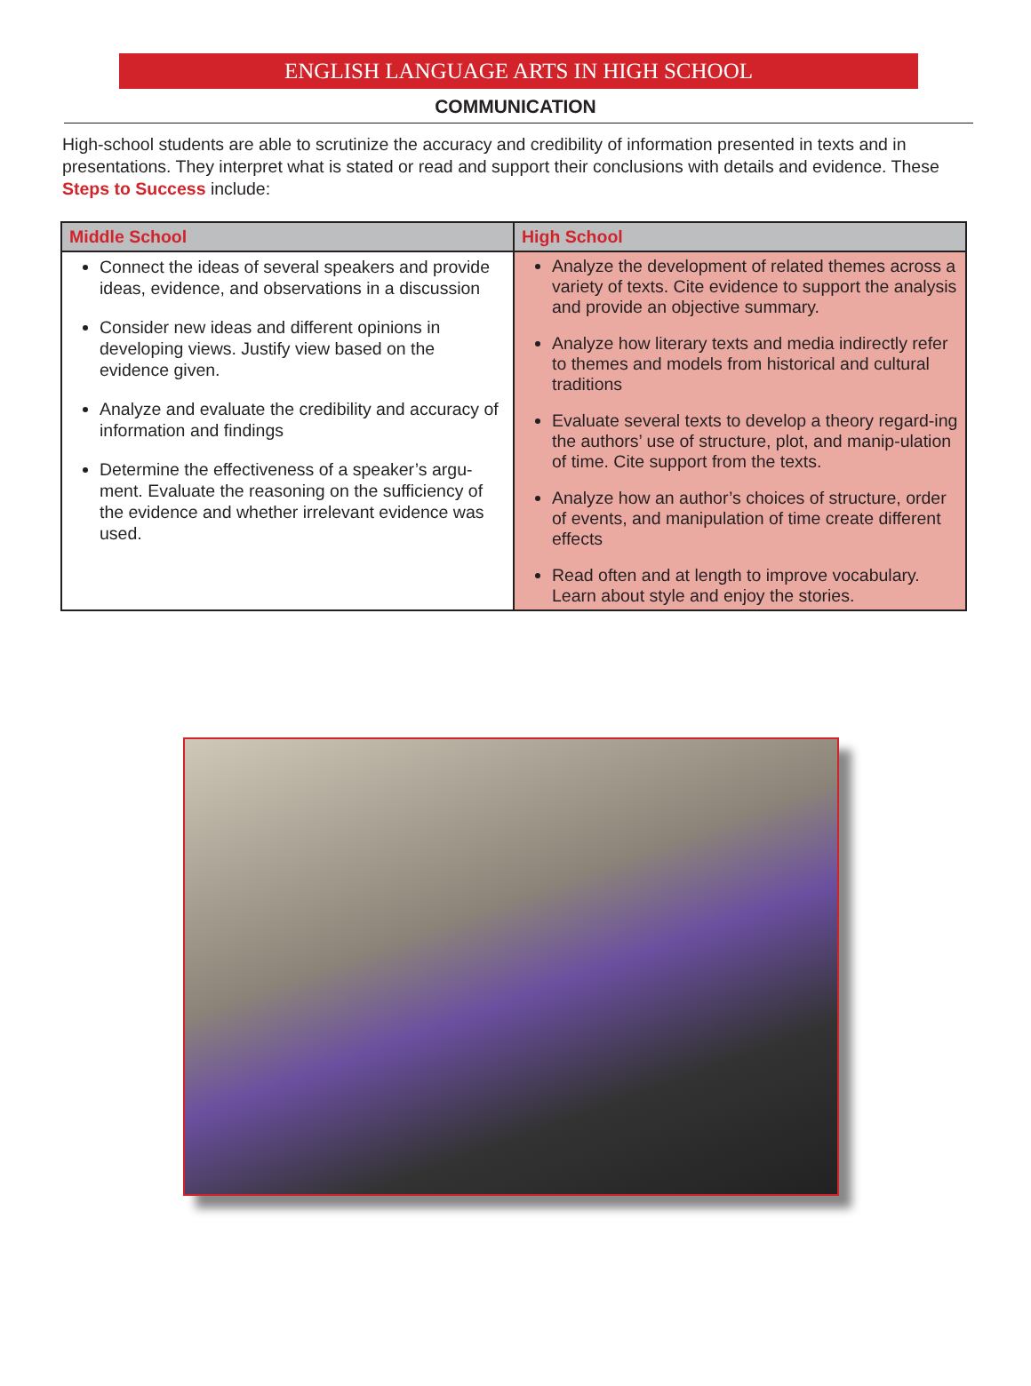ENGLISH LANGUAGE ARTS IN HIGH SCHOOL
COMMUNICATION
High-school students are able to scrutinize the accuracy and credibility of information presented in texts and in presentations. They interpret what is stated or read and support their conclusions with details and evidence. These Steps to Success include:
| Middle School | High School |
| --- | --- |
| Connect the ideas of several speakers and provide ideas, evidence, and observations in a discussion Consider new ideas and different opinions in developing views. Justify view based on the evidence given. Analyze and evaluate the credibility and accuracy of information and findings Determine the effectiveness of a speaker’s argu-ment. Evaluate the reasoning on the sufficiency of the evidence and whether irrelevant evidence was used. | Analyze the development of related themes across a variety of texts. Cite evidence to support the analysis and provide an objective summary. Analyze how literary texts and media indirectly refer to themes and models from historical and cultural traditions Evaluate several texts to develop a theory regard-ing the authors’ use of structure, plot, and manip-ulation of time. Cite support from the texts. Analyze how an author’s choices of structure, order of events, and manipulation of time create different effects Read often and at length to improve vocabulary. Learn about style and enjoy the stories. |